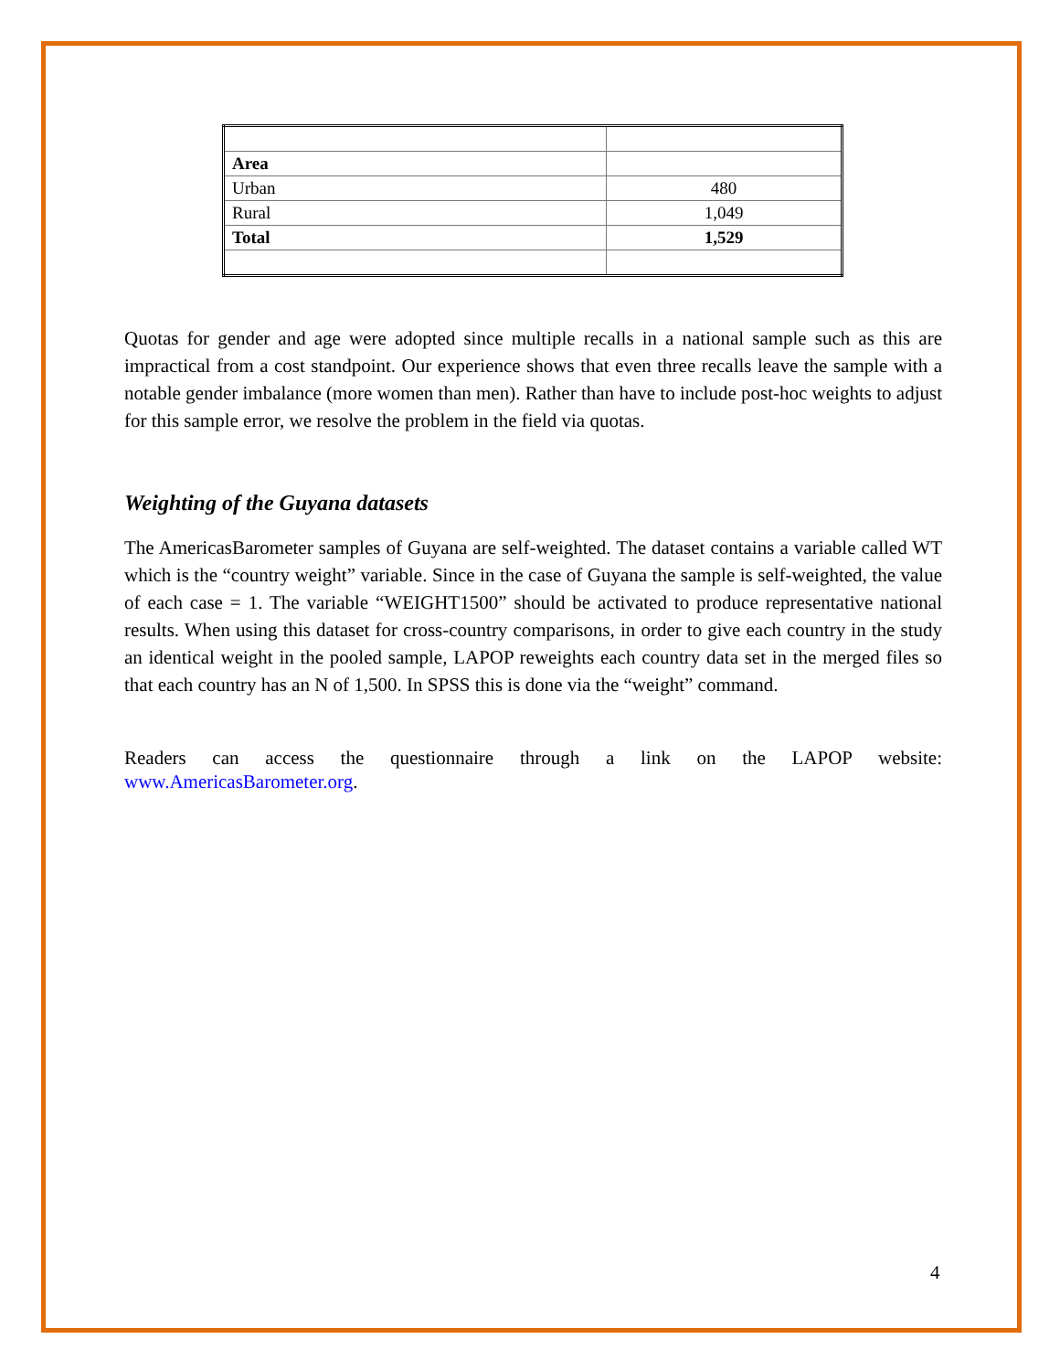| Area | |
| Urban | 480 |
| Rural | 1,049 |
| Total | 1,529 |
Quotas for gender and age were adopted since multiple recalls in a national sample such as this are impractical from a cost standpoint. Our experience shows that even three recalls leave the sample with a notable gender imbalance (more women than men). Rather than have to include post-hoc weights to adjust for this sample error, we resolve the problem in the field via quotas.
Weighting of the Guyana datasets
The AmericasBarometer samples of Guyana are self-weighted. The dataset contains a variable called WT which is the “country weight” variable. Since in the case of Guyana the sample is self-weighted, the value of each case = 1. The variable “WEIGHT1500” should be activated to produce representative national results. When using this dataset for cross-country comparisons, in order to give each country in the study an identical weight in the pooled sample, LAPOP reweights each country data set in the merged files so that each country has an N of 1,500. In SPSS this is done via the “weight” command.
Readers can access the questionnaire through a link on the LAPOP website: www.AmericasBarometer.org.
4